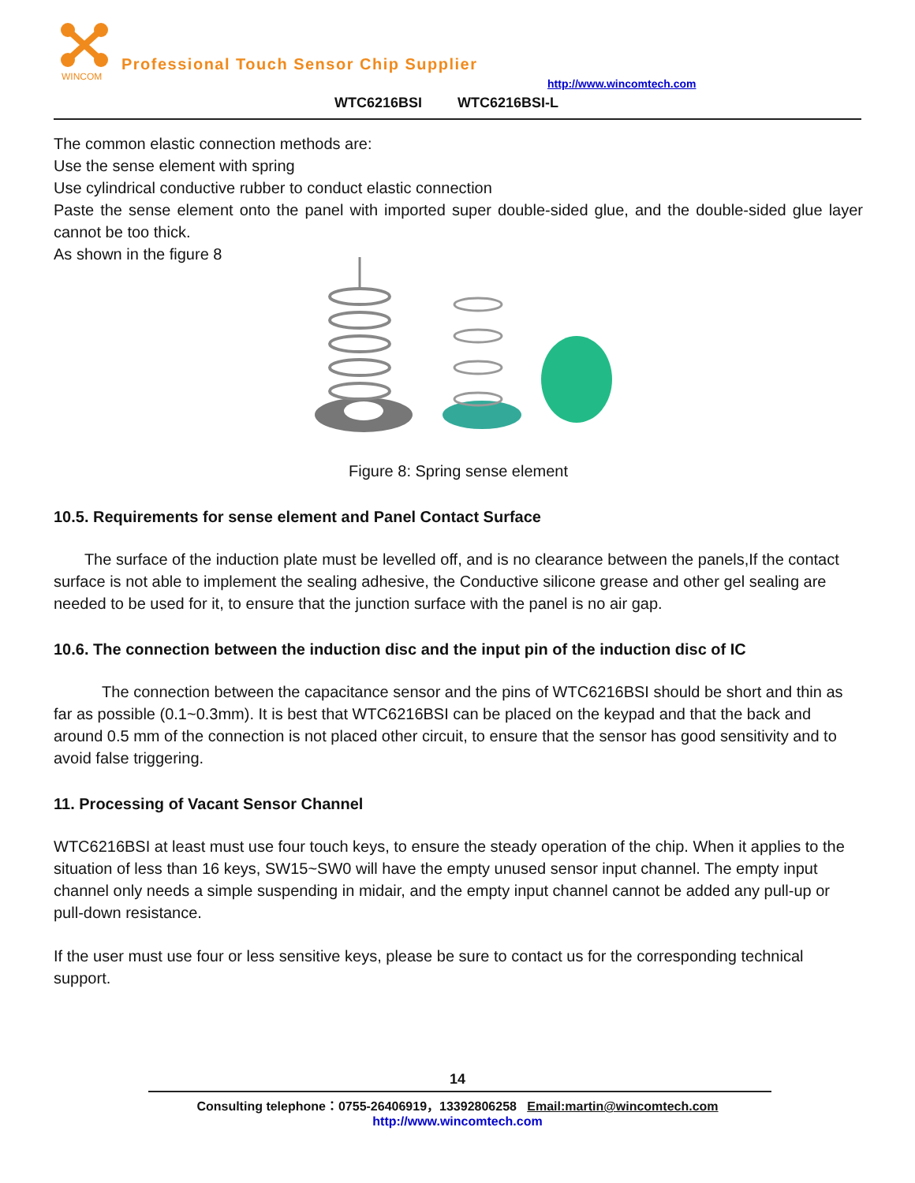WINCOM
Professional Touch Sensor Chip Supplier
http://www.wincomtech.com
WTC6216BSI WTC6216BSI-L
The common elastic connection methods are:
Use the sense element with spring
Use cylindrical conductive rubber to conduct elastic connection
Paste the sense element onto the panel with imported super double-sided glue, and the double-sided glue layer cannot be too thick.
As shown in the figure 8
Figure 8: Spring sense element
10.5. Requirements for sense element and Panel Contact Surface
The surface of the induction plate must be levelled off, and is no clearance between the panels,If the contact surface is not able to implement the sealing adhesive, the Conductive silicone grease and other gel sealing are needed to be used for it, to ensure that the junction surface with the panel is no air gap.
10.6. The connection between the induction disc and the input pin of the induction disc of IC
The connection between the capacitance sensor and the pins of WTC6216BSI should be short and thin as far as possible (0.1~0.3mm). It is best that WTC6216BSI can be placed on the keypad and that the back and around 0.5 mm of the connection is not placed other circuit, to ensure that the sensor has good sensitivity and to avoid false triggering.
11. Processing of Vacant Sensor Channel
WTC6216BSI at least must use four touch keys, to ensure the steady operation of the chip. When it applies to the situation of less than 16 keys, SW15~SW0 will have the empty unused sensor input channel. The empty input channel only needs a simple suspending in midair, and the empty input channel cannot be added any pull-up or pull-down resistance.
If the user must use four or less sensitive keys, please be sure to contact us for the corresponding technical support.
14
Consulting telephone：0755-26406919，13392806258 Email:martin@wincomtech.com
http://www.wincomtech.com